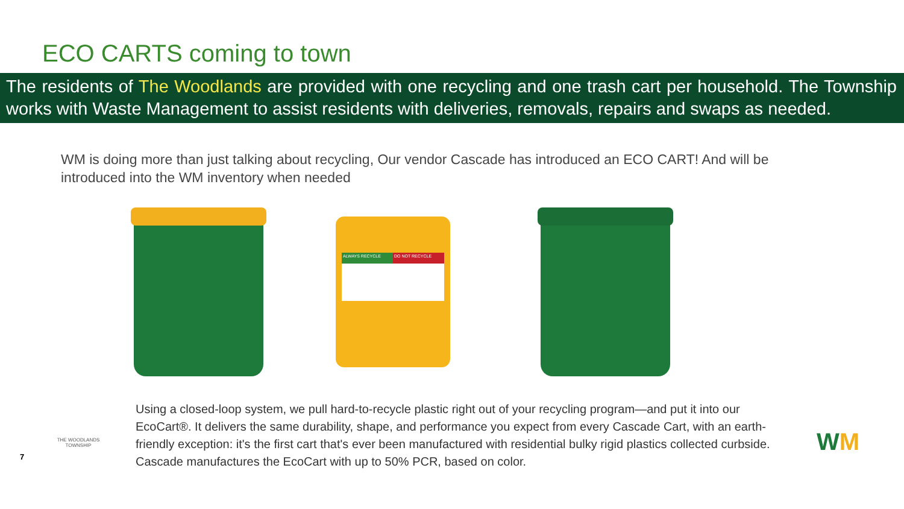ECO CARTS coming to town
The residents of The Woodlands are provided with one recycling and one trash cart per household. The Township works with Waste Management to assist residents with deliveries, removals, repairs and swaps as needed.
WM is doing more than just talking about recycling, Our vendor Cascade has introduced an ECO CART! And will be introduced into the WM inventory when needed
ALWAYS RECYCLE DO NOT RECYCLE
7
THE WOODLANDS TOWNSHIP
Using a closed-loop system, we pull hard-to-recycle plastic right out of your recycling program—and put it into our EcoCart®. It delivers the same durability, shape, and performance you expect from every Cascade Cart, with an earth-friendly exception: it's the first cart that's ever been manufactured with residential bulky rigid plastics collected curbside. Cascade manufactures the EcoCart with up to 50% PCR, based on color.
WM